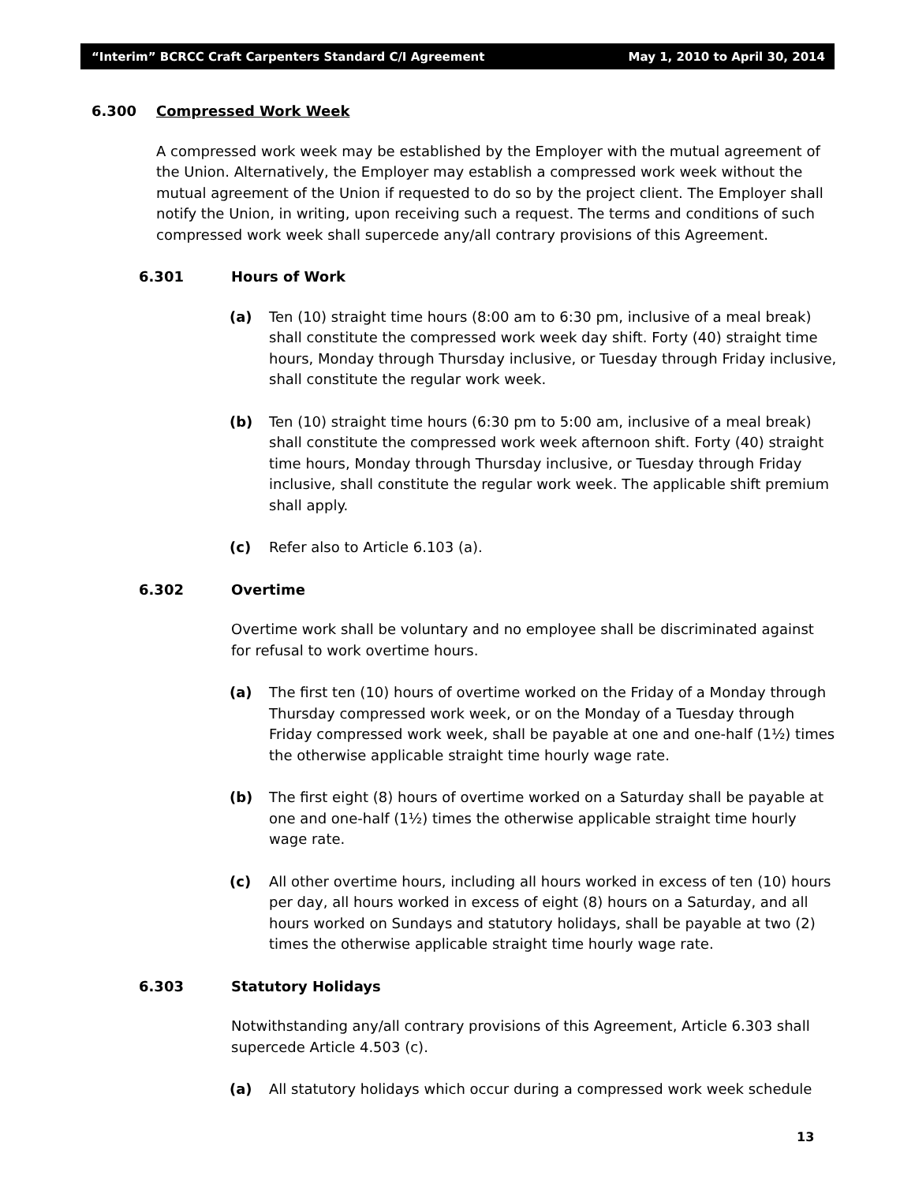“Interim” BCRCC Craft Carpenters Standard C/I Agreement May 1, 2010 to April 30, 2014
6.300 Compressed Work Week
A compressed work week may be established by the Employer with the mutual agreement of the Union. Alternatively, the Employer may establish a compressed work week without the mutual agreement of the Union if requested to do so by the project client. The Employer shall notify the Union, in writing, upon receiving such a request. The terms and conditions of such compressed work week shall supercede any/all contrary provisions of this Agreement.
6.301 Hours of Work
(a) Ten (10) straight time hours (8:00 am to 6:30 pm, inclusive of a meal break) shall constitute the compressed work week day shift. Forty (40) straight time hours, Monday through Thursday inclusive, or Tuesday through Friday inclusive, shall constitute the regular work week.
(b) Ten (10) straight time hours (6:30 pm to 5:00 am, inclusive of a meal break) shall constitute the compressed work week afternoon shift. Forty (40) straight time hours, Monday through Thursday inclusive, or Tuesday through Friday inclusive, shall constitute the regular work week. The applicable shift premium shall apply.
(c) Refer also to Article 6.103 (a).
6.302 Overtime
Overtime work shall be voluntary and no employee shall be discriminated against for refusal to work overtime hours.
(a) The first ten (10) hours of overtime worked on the Friday of a Monday through Thursday compressed work week, or on the Monday of a Tuesday through Friday compressed work week, shall be payable at one and one-half (1½) times the otherwise applicable straight time hourly wage rate.
(b) The first eight (8) hours of overtime worked on a Saturday shall be payable at one and one-half (1½) times the otherwise applicable straight time hourly wage rate.
(c) All other overtime hours, including all hours worked in excess of ten (10) hours per day, all hours worked in excess of eight (8) hours on a Saturday, and all hours worked on Sundays and statutory holidays, shall be payable at two (2) times the otherwise applicable straight time hourly wage rate.
6.303 Statutory Holidays
Notwithstanding any/all contrary provisions of this Agreement, Article 6.303 shall supercede Article 4.503 (c).
(a) All statutory holidays which occur during a compressed work week schedule
13